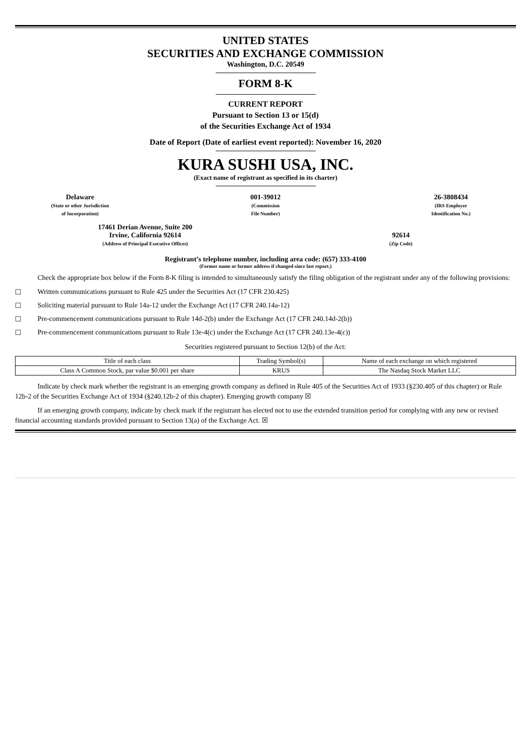UNITED STATES
SECURITIES AND EXCHANGE COMMISSION
Washington, D.C. 20549
FORM 8-K
CURRENT REPORT
Pursuant to Section 13 or 15(d)
of the Securities Exchange Act of 1934
Date of Report (Date of earliest event reported): November 16, 2020
KURA SUSHI USA, INC.
(Exact name of registrant as specified in its charter)
Delaware
(State or other Jurisdiction
of Incorporation)
001-39012
(Commission
File Number)
26-3808434
(IRS Employer
Identification No.)
17461 Derian Avenue, Suite 200
Irvine, California 92614
(Address of Principal Executive Offices)
92614
(Zip Code)
Registrant’s telephone number, including area code: (657) 333-4100
(Former name or former address if changed since last report.)
Check the appropriate box below if the Form 8-K filing is intended to simultaneously satisfy the filing obligation of the registrant under any of the following provisions:
☐ Written communications pursuant to Rule 425 under the Securities Act (17 CFR 230.425)
☐ Soliciting material pursuant to Rule 14a-12 under the Exchange Act (17 CFR 240.14a-12)
☐ Pre-commencement communications pursuant to Rule 14d-2(b) under the Exchange Act (17 CFR 240.14d-2(b))
☐ Pre-commencement communications pursuant to Rule 13e-4(c) under the Exchange Act (17 CFR 240.13e-4(c))
Securities registered pursuant to Section 12(b) of the Act:
| Title of each class | Trading Symbol(s) | Name of each exchange on which registered |
| --- | --- | --- |
| Class A Common Stock, par value $0.001 per share | KRUS | The Nasdaq Stock Market LLC |
Indicate by check mark whether the registrant is an emerging growth company as defined in Rule 405 of the Securities Act of 1933 (§230.405 of this chapter) or Rule 12b-2 of the Securities Exchange Act of 1934 (§240.12b-2 of this chapter). Emerging growth company ☒
If an emerging growth company, indicate by check mark if the registrant has elected not to use the extended transition period for complying with any new or revised financial accounting standards provided pursuant to Section 13(a) of the Exchange Act. ☒